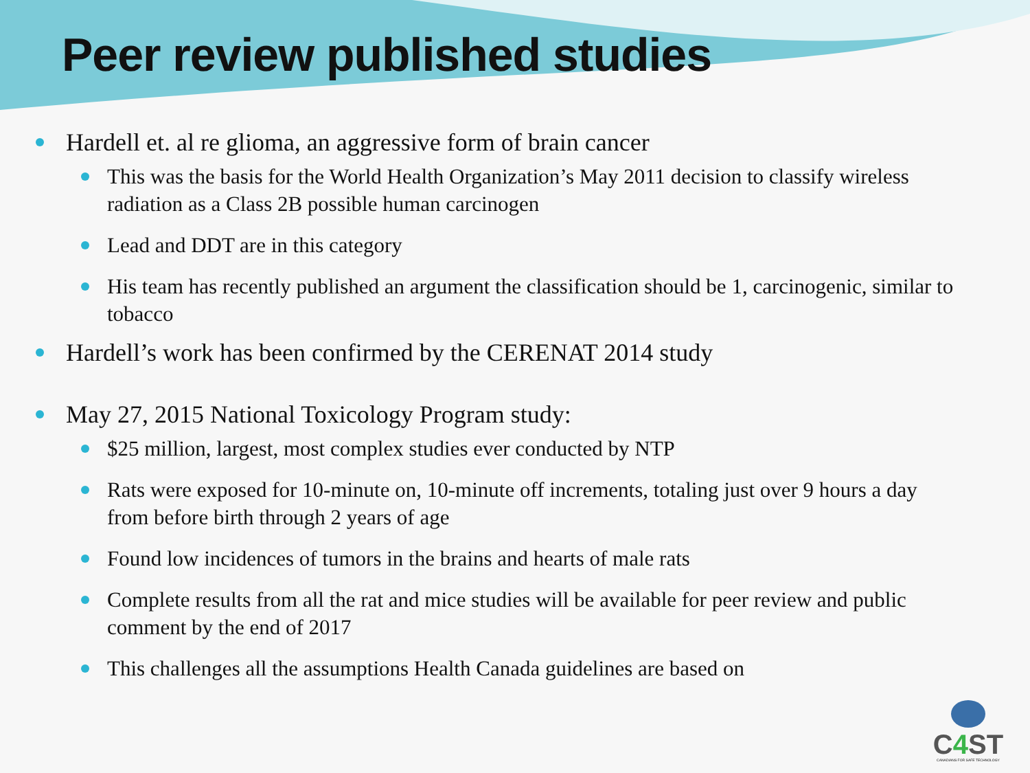Peer review published studies
Hardell et. al re glioma, an aggressive form of brain cancer
This was the basis for the World Health Organization’s May 2011 decision to classify wireless radiation as a Class 2B possible human carcinogen
Lead and DDT are in this category
His team has recently published an argument the classification should be 1, carcinogenic, similar to tobacco
Hardell’s work has been confirmed by the CERENAT 2014 study
May 27, 2015 National Toxicology Program study:
$25 million, largest, most complex studies ever conducted by NTP
Rats were exposed for 10-minute on, 10-minute off increments, totaling just over 9 hours a day from before birth through 2 years of age
Found low incidences of tumors in the brains and hearts of male rats
Complete results from all the rat and mice studies will be available for peer review and public comment by the end of 2017
This challenges all the assumptions Health Canada guidelines are based on
C4 ST
CANADIANS FOR SAFE TECHNOLOGY